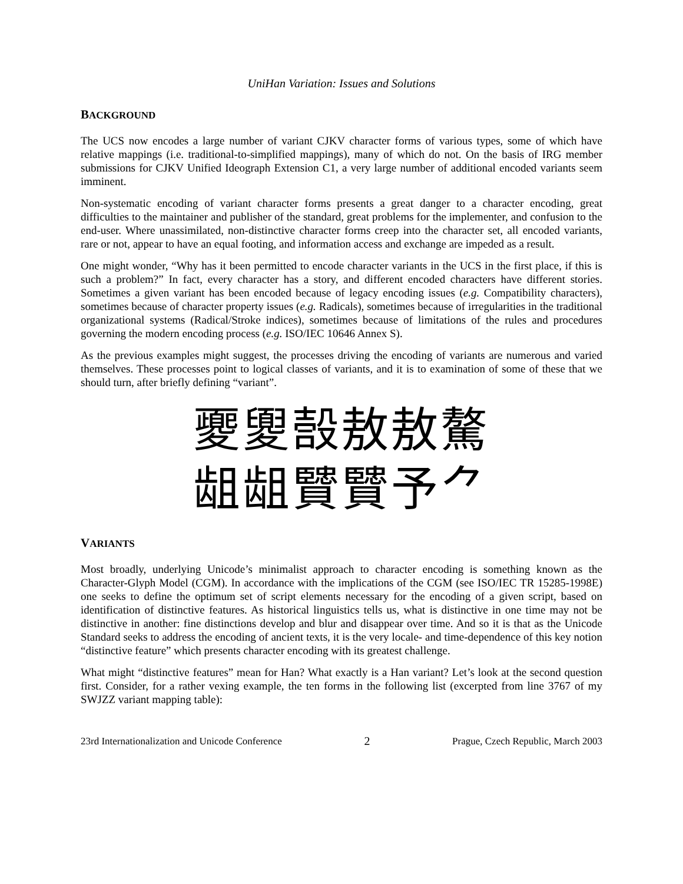UniHan Variation: Issues and Solutions
BACKGROUND
The UCS now encodes a large number of variant CJKV character forms of various types, some of which have relative mappings (i.e. traditional-to-simplified mappings), many of which do not. On the basis of IRG member submissions for CJKV Unified Ideograph Extension C1, a very large number of additional encoded variants seem imminent.
Non-systematic encoding of variant character forms presents a great danger to a character encoding, great difficulties to the maintainer and publisher of the standard, great problems for the implementer, and confusion to the end-user. Where unassimilated, non-distinctive character forms creep into the character set, all encoded variants, rare or not, appear to have an equal footing, and information access and exchange are impeded as a result.
One might wonder, “Why has it been permitted to encode character variants in the UCS in the first place, if this is such a problem?” In fact, every character has a story, and different encoded characters have different stories. Sometimes a given variant has been encoded because of legacy encoding issues (e.g. Compatibility characters), sometimes because of character property issues (e.g. Radicals), sometimes because of irregularities in the traditional organizational systems (Radical/Stroke indices), sometimes because of limitations of the rules and procedures governing the modern encoding process (e.g. ISO/IEC 10646 Annex S).
As the previous examples might suggest, the processes driving the encoding of variants are numerous and varied themselves. These processes point to logical classes of variants, and it is to examination of some of these that we should turn, after briefly defining “variant”.
夒夓嗀敖敖驁
龃龃贒贒予⺈
VARIANTS
Most broadly, underlying Unicode’s minimalist approach to character encoding is something known as the Character-Glyph Model (CGM). In accordance with the implications of the CGM (see ISO/IEC TR 15285-1998E) one seeks to define the optimum set of script elements necessary for the encoding of a given script, based on identification of distinctive features. As historical linguistics tells us, what is distinctive in one time may not be distinctive in another: fine distinctions develop and blur and disappear over time. And so it is that as the Unicode Standard seeks to address the encoding of ancient texts, it is the very locale- and time-dependence of this key notion “distinctive feature” which presents character encoding with its greatest challenge.
What might “distinctive features” mean for Han? What exactly is a Han variant? Let’s look at the second question first. Consider, for a rather vexing example, the ten forms in the following list (excerpted from line 3767 of my SWJZZ variant mapping table):
23rd Internationalization and Unicode Conference 2 Prague, Czech Republic, March 2003